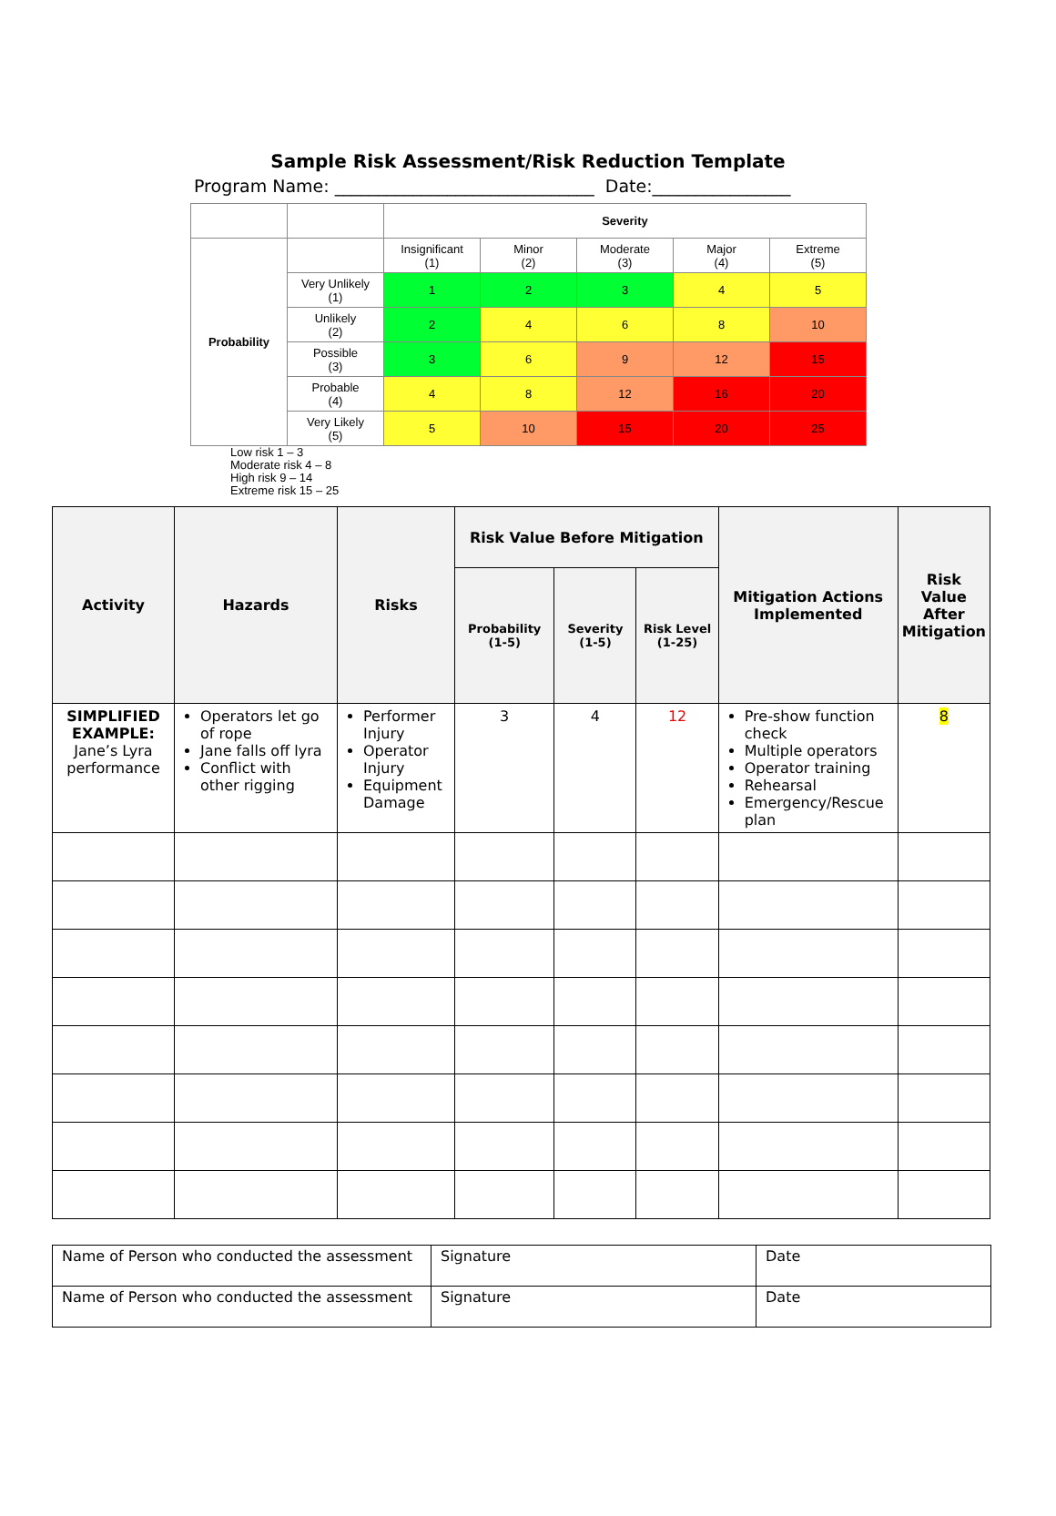Sample Risk Assessment/Risk Reduction Template
Program Name: ______________________________ Date:________________
| | | Severity | | | | |
| --- | --- | --- | --- | --- | --- | --- |
| Probability | | Insignificant (1) | Minor (2) | Moderate (3) | Major (4) | Extreme (5) |
| | Very Unlikely (1) | 1 | 2 | 3 | 4 | 5 |
| | Unlikely (2) | 2 | 4 | 6 | 8 | 10 |
| | Possible (3) | 3 | 6 | 9 | 12 | 15 |
| | Probable (4) | 4 | 8 | 12 | 16 | 20 |
| | Very Likely (5) | 5 | 10 | 15 | 20 | 25 |
Low risk 1 – 3
Moderate risk 4 – 8
High risk 9 – 14
Extreme risk 15 – 25
| Activity | Hazards | Risks | Risk Value Before Mitigation | | | Mitigation Actions Implemented | Risk Value After Mitigation |
| --- | --- | --- | --- | --- | --- | --- | --- |
| | | | Probability (1-5) | Severity (1-5) | Risk Level (1-25) | | |
| SIMPLIFIED EXAMPLE: Jane’s Lyra performance | Operators let go of rope Jane falls off lyra Conflict with other rigging | Performer Injury Operator Injury Equipment Damage | 3 | 4 | 12 | Pre-show function check Multiple operators Operator training Rehearsal Emergency/Rescue plan | 8 |
| Name of Person who conducted the assessment | Signature | Date |
| Name of Person who conducted the assessment | Signature | Date |